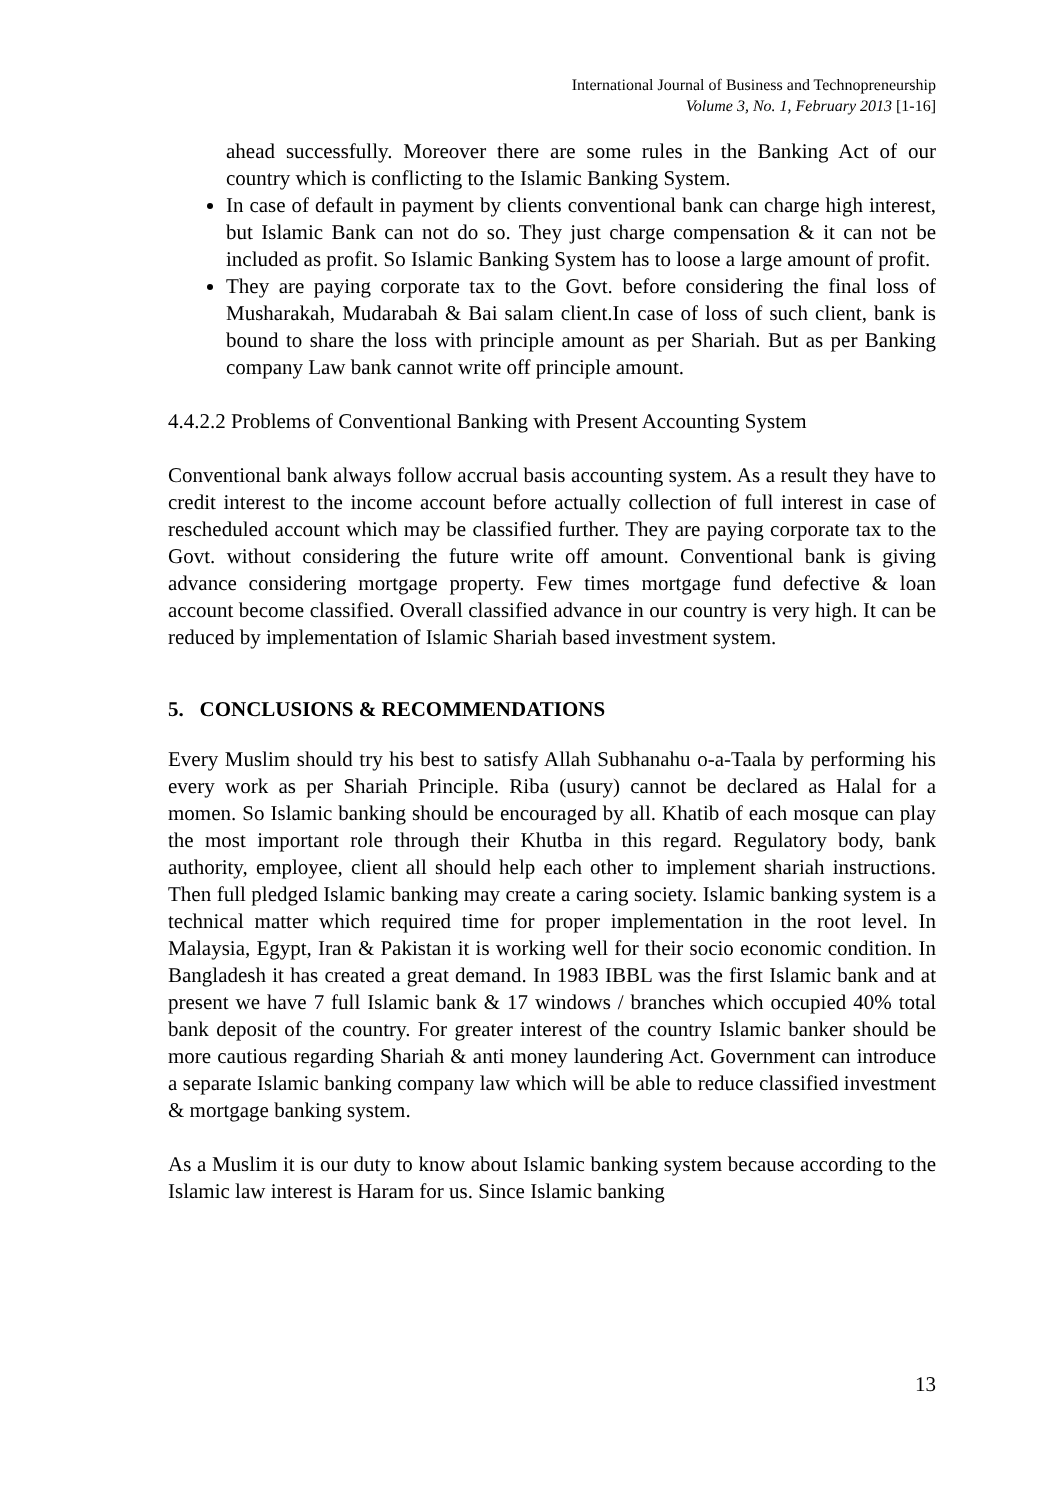International Journal of Business and Technopreneurship
Volume 3, No. 1, February 2013 [1-16]
ahead successfully. Moreover there are some rules in the Banking Act of our country which is conflicting to the Islamic Banking System.
In case of default in payment by clients conventional bank can charge high interest, but Islamic Bank can not do so. They just charge compensation & it can not be included as profit. So Islamic Banking System has to loose a large amount of profit.
They are paying corporate tax to the Govt. before considering the final loss of Musharakah, Mudarabah & Bai salam client.In case of loss of such client, bank is bound to share the loss with principle amount as per Shariah. But as per Banking company Law bank cannot write off principle amount.
4.4.2.2 Problems of Conventional Banking with Present Accounting System
Conventional bank always follow accrual basis accounting system. As a result they have to credit interest to the income account before actually collection of full interest in case of rescheduled account which may be classified further. They are paying corporate tax to the Govt. without considering the future write off amount. Conventional bank is giving advance considering mortgage property. Few times mortgage fund defective & loan account become classified. Overall classified advance in our country is very high. It can be reduced by implementation of Islamic Shariah based investment system.
5. CONCLUSIONS & RECOMMENDATIONS
Every Muslim should try his best to satisfy Allah Subhanahu o-a-Taala by performing his every work as per Shariah Principle. Riba (usury) cannot be declared as Halal for a momen. So Islamic banking should be encouraged by all. Khatib of each mosque can play the most important role through their Khutba in this regard. Regulatory body, bank authority, employee, client all should help each other to implement shariah instructions. Then full pledged Islamic banking may create a caring society. Islamic banking system is a technical matter which required time for proper implementation in the root level. In Malaysia, Egypt, Iran & Pakistan it is working well for their socio economic condition. In Bangladesh it has created a great demand. In 1983 IBBL was the first Islamic bank and at present we have 7 full Islamic bank & 17 windows / branches which occupied 40% total bank deposit of the country. For greater interest of the country Islamic banker should be more cautious regarding Shariah & anti money laundering Act. Government can introduce a separate Islamic banking company law which will be able to reduce classified investment & mortgage banking system.
As a Muslim it is our duty to know about Islamic banking system because according to the Islamic law interest is Haram for us. Since Islamic banking
13